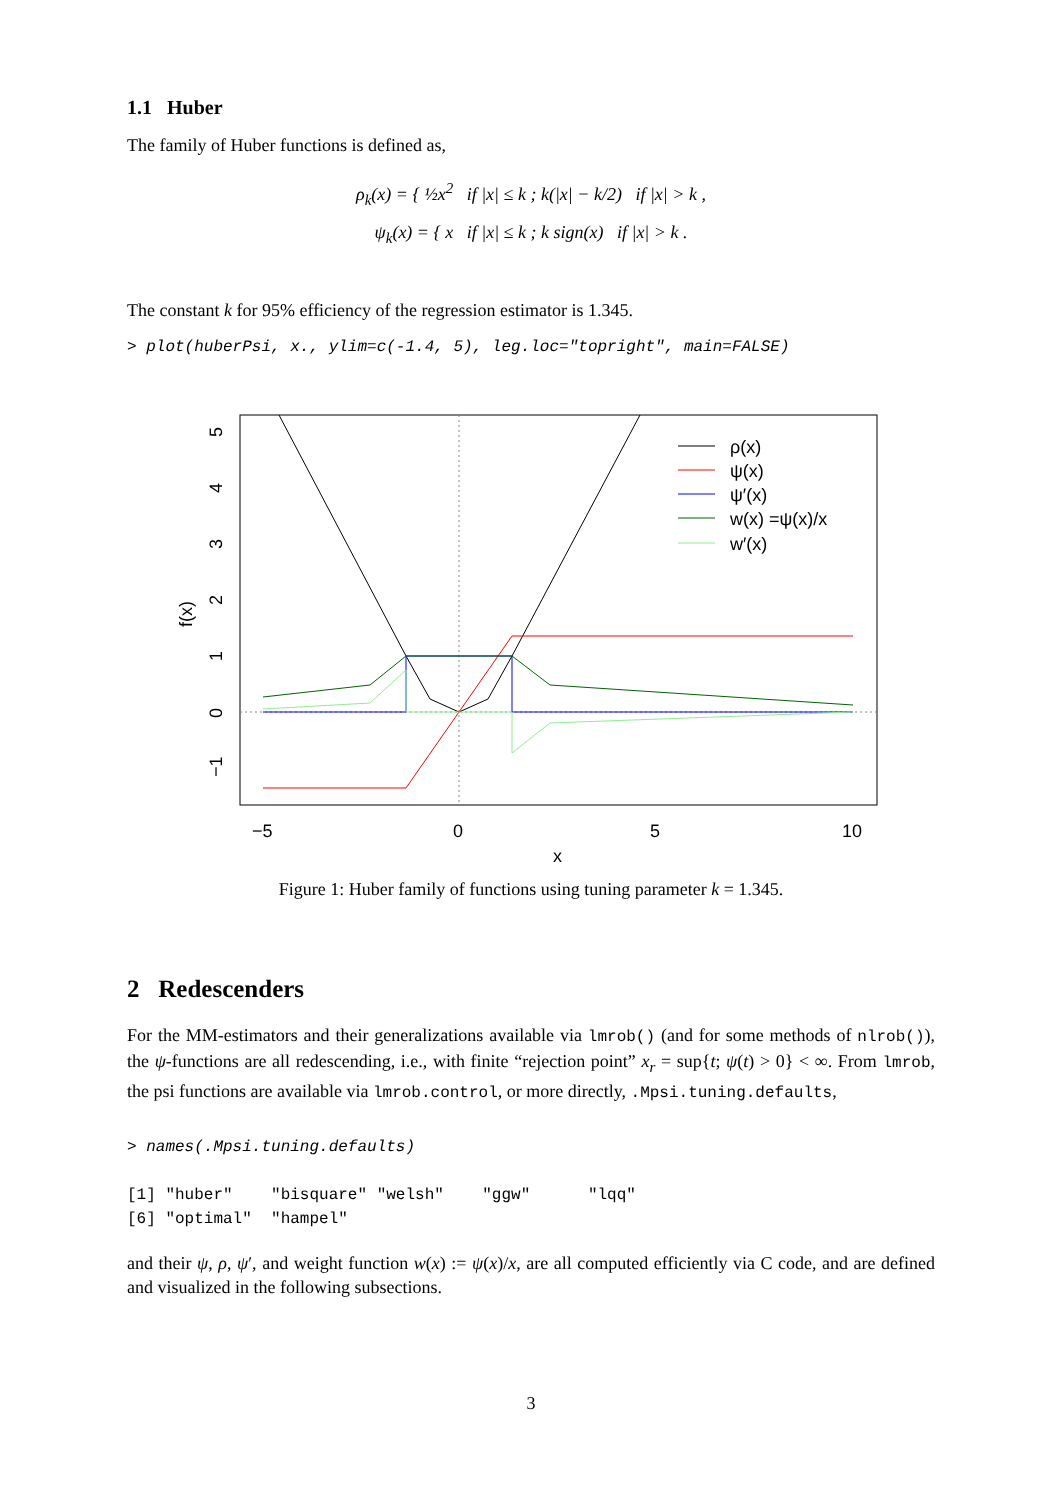1.1 Huber
The family of Huber functions is defined as,
ρ<sub>k</sub>(x) = { ½x<sup>2</sup> if |x| ≤ k ; k(|x| − k/2) if |x| > k ,
ψ<sub>k</sub>(x) = { x if |x| ≤ k ; k sign(x) if |x| > k .
The constant k for 95% efficiency of the regression estimator is 1.345.
> plot(huberPsi, x., ylim=c(-1.4, 5), leg.loc="topright", main=FALSE)
ρ(x)
ψ(x)
ψ′(x)
w(x) =ψ(x)/x
w′(x)
−5
0
5
10
x
5
4
3
2
1
0
−1
f(x)
Figure 1: Huber family of functions using tuning parameter k = 1.345.
2 Redescenders
For the MM-estimators and their generalizations available via lmrob() (and for some methods of nlrob()), the ψ-functions are all redescending, i.e., with finite “rejection point” x<sub>r</sub> = sup{t; ψ(t) > 0} < ∞. From lmrob, the psi functions are available via lmrob.control, or more directly, .Mpsi.tuning.defaults,
> names(.Mpsi.tuning.defaults)
[1] "huber" "bisquare" "welsh" "ggw" "lqq" [6] "optimal" "hampel"
and their ψ, ρ, ψ′, and weight function w(x) := ψ(x)/x, are all computed efficiently via C code, and are defined and visualized in the following subsections.
3